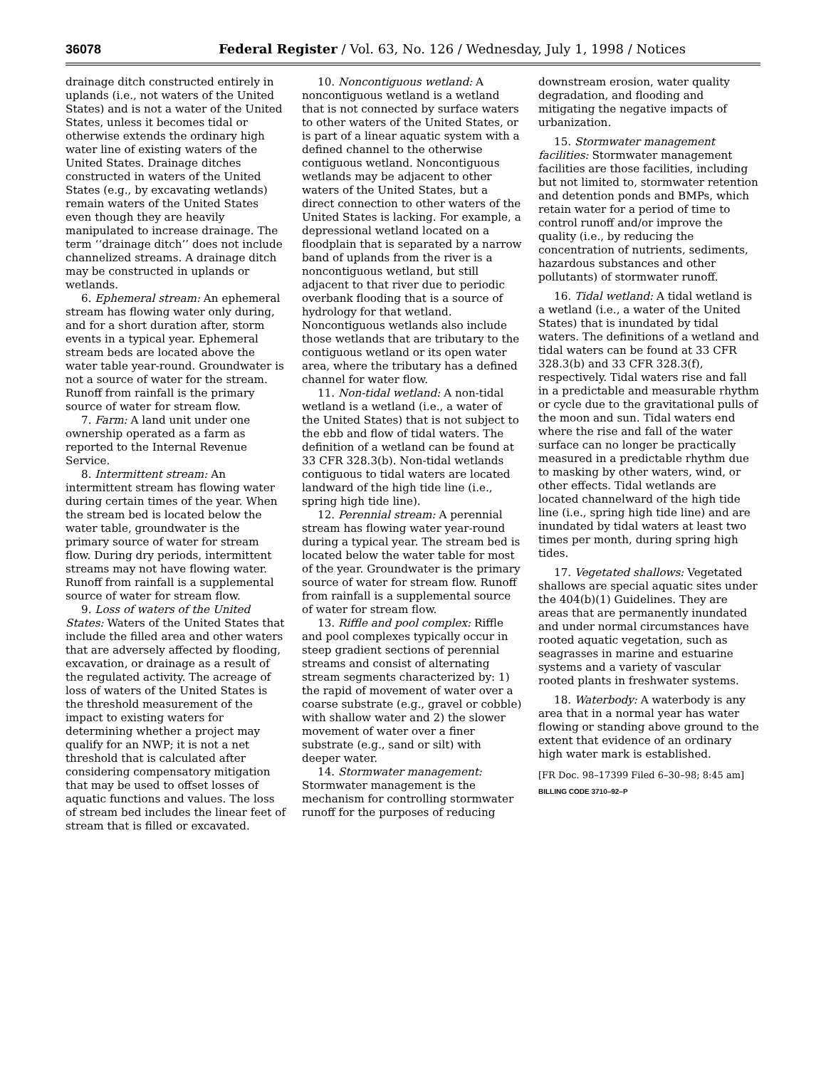36078 Federal Register / Vol. 63, No. 126 / Wednesday, July 1, 1998 / Notices
drainage ditch constructed entirely in uplands (i.e., not waters of the United States) and is not a water of the United States, unless it becomes tidal or otherwise extends the ordinary high water line of existing waters of the United States. Drainage ditches constructed in waters of the United States (e.g., by excavating wetlands) remain waters of the United States even though they are heavily manipulated to increase drainage. The term ‘‘drainage ditch’’ does not include channelized streams. A drainage ditch may be constructed in uplands or wetlands.
6. Ephemeral stream: An ephemeral stream has flowing water only during, and for a short duration after, storm events in a typical year. Ephemeral stream beds are located above the water table year-round. Groundwater is not a source of water for the stream. Runoff from rainfall is the primary source of water for stream flow.
7. Farm: A land unit under one ownership operated as a farm as reported to the Internal Revenue Service.
8. Intermittent stream: An intermittent stream has flowing water during certain times of the year. When the stream bed is located below the water table, groundwater is the primary source of water for stream flow. During dry periods, intermittent streams may not have flowing water. Runoff from rainfall is a supplemental source of water for stream flow.
9. Loss of waters of the United States: Waters of the United States that include the filled area and other waters that are adversely affected by flooding, excavation, or drainage as a result of the regulated activity. The acreage of loss of waters of the United States is the threshold measurement of the impact to existing waters for determining whether a project may qualify for an NWP; it is not a net threshold that is calculated after considering compensatory mitigation that may be used to offset losses of aquatic functions and values. The loss of stream bed includes the linear feet of stream that is filled or excavated.
10. Noncontiguous wetland: A noncontiguous wetland is a wetland that is not connected by surface waters to other waters of the United States, or is part of a linear aquatic system with a defined channel to the otherwise contiguous wetland. Noncontiguous wetlands may be adjacent to other waters of the United States, but a direct connection to other waters of the United States is lacking. For example, a depressional wetland located on a floodplain that is separated by a narrow band of uplands from the river is a noncontiguous wetland, but still adjacent to that river due to periodic overbank flooding that is a source of hydrology for that wetland. Noncontiguous wetlands also include those wetlands that are tributary to the contiguous wetland or its open water area, where the tributary has a defined channel for water flow.
11. Non-tidal wetland: A non-tidal wetland is a wetland (i.e., a water of the United States) that is not subject to the ebb and flow of tidal waters. The definition of a wetland can be found at 33 CFR 328.3(b). Non-tidal wetlands contiguous to tidal waters are located landward of the high tide line (i.e., spring high tide line).
12. Perennial stream: A perennial stream has flowing water year-round during a typical year. The stream bed is located below the water table for most of the year. Groundwater is the primary source of water for stream flow. Runoff from rainfall is a supplemental source of water for stream flow.
13. Riffle and pool complex: Riffle and pool complexes typically occur in steep gradient sections of perennial streams and consist of alternating stream segments characterized by: 1) the rapid of movement of water over a coarse substrate (e.g., gravel or cobble) with shallow water and 2) the slower movement of water over a finer substrate (e.g., sand or silt) with deeper water.
14. Stormwater management: Stormwater management is the mechanism for controlling stormwater runoff for the purposes of reducing
downstream erosion, water quality degradation, and flooding and mitigating the negative impacts of urbanization.
15. Stormwater management facilities: Stormwater management facilities are those facilities, including but not limited to, stormwater retention and detention ponds and BMPs, which retain water for a period of time to control runoff and/or improve the quality (i.e., by reducing the concentration of nutrients, sediments, hazardous substances and other pollutants) of stormwater runoff.
16. Tidal wetland: A tidal wetland is a wetland (i.e., a water of the United States) that is inundated by tidal waters. The definitions of a wetland and tidal waters can be found at 33 CFR 328.3(b) and 33 CFR 328.3(f), respectively. Tidal waters rise and fall in a predictable and measurable rhythm or cycle due to the gravitational pulls of the moon and sun. Tidal waters end where the rise and fall of the water surface can no longer be practically measured in a predictable rhythm due to masking by other waters, wind, or other effects. Tidal wetlands are located channelward of the high tide line (i.e., spring high tide line) and are inundated by tidal waters at least two times per month, during spring high tides.
17. Vegetated shallows: Vegetated shallows are special aquatic sites under the 404(b)(1) Guidelines. They are areas that are permanently inundated and under normal circumstances have rooted aquatic vegetation, such as seagrasses in marine and estuarine systems and a variety of vascular rooted plants in freshwater systems.
18. Waterbody: A waterbody is any area that in a normal year has water flowing or standing above ground to the extent that evidence of an ordinary high water mark is established.
[FR Doc. 98–17399 Filed 6–30–98; 8:45 am]
BILLING CODE 3710–92–P